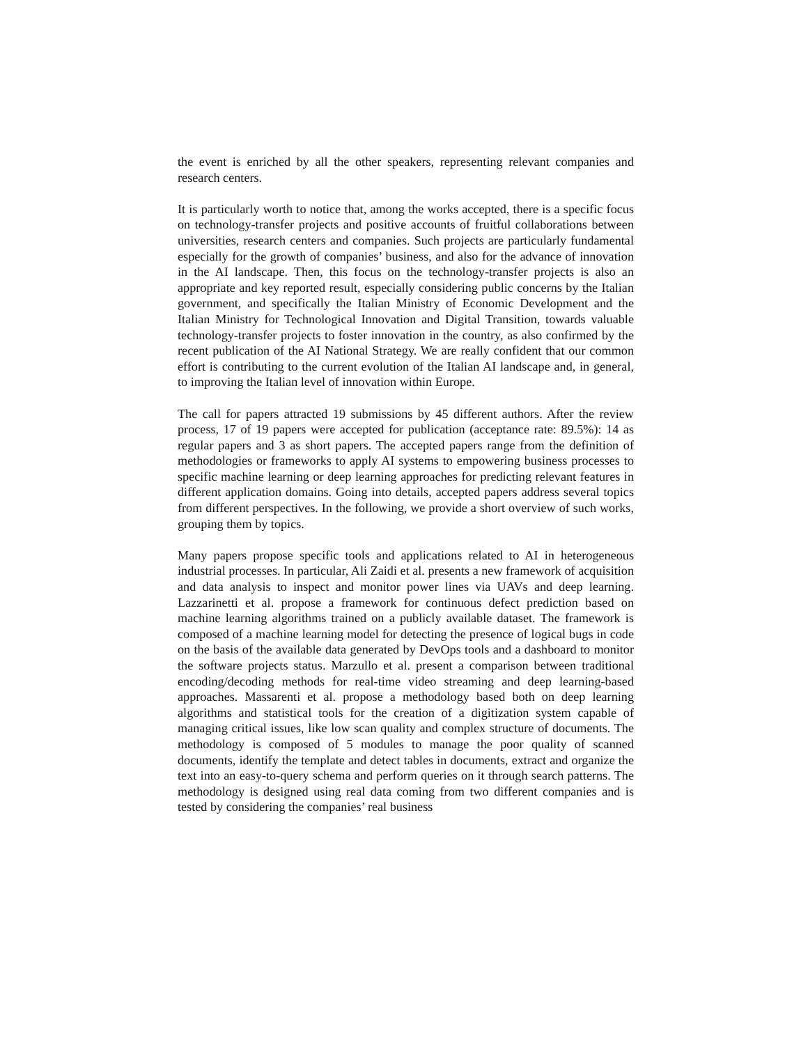the event is enriched by all the other speakers, representing relevant companies and research centers.
It is particularly worth to notice that, among the works accepted, there is a specific focus on technology-transfer projects and positive accounts of fruitful collaborations between universities, research centers and companies. Such projects are particularly fundamental especially for the growth of companies’ business, and also for the advance of innovation in the AI landscape. Then, this focus on the technology-transfer projects is also an appropriate and key reported result, especially considering public concerns by the Italian government, and specifically the Italian Ministry of Economic Development and the Italian Ministry for Technological Innovation and Digital Transition, towards valuable technology-transfer projects to foster innovation in the country, as also confirmed by the recent publication of the AI National Strategy. We are really confident that our common effort is contributing to the current evolution of the Italian AI landscape and, in general, to improving the Italian level of innovation within Europe.
The call for papers attracted 19 submissions by 45 different authors. After the review process, 17 of 19 papers were accepted for publication (acceptance rate: 89.5%): 14 as regular papers and 3 as short papers. The accepted papers range from the definition of methodologies or frameworks to apply AI systems to empowering business processes to specific machine learning or deep learning approaches for predicting relevant features in different application domains. Going into details, accepted papers address several topics from different perspectives. In the following, we provide a short overview of such works, grouping them by topics.
Many papers propose specific tools and applications related to AI in heterogeneous industrial processes. In particular, Ali Zaidi et al. presents a new framework of acquisition and data analysis to inspect and monitor power lines via UAVs and deep learning. Lazzarinetti et al. propose a framework for continuous defect prediction based on machine learning algorithms trained on a publicly available dataset. The framework is composed of a machine learning model for detecting the presence of logical bugs in code on the basis of the available data generated by DevOps tools and a dashboard to monitor the software projects status. Marzullo et al. present a comparison between traditional encoding/decoding methods for real-time video streaming and deep learning-based approaches. Massarenti et al. propose a methodology based both on deep learning algorithms and statistical tools for the creation of a digitization system capable of managing critical issues, like low scan quality and complex structure of documents. The methodology is composed of 5 modules to manage the poor quality of scanned documents, identify the template and detect tables in documents, extract and organize the text into an easy-to-query schema and perform queries on it through search patterns. The methodology is designed using real data coming from two different companies and is tested by considering the companies’ real business